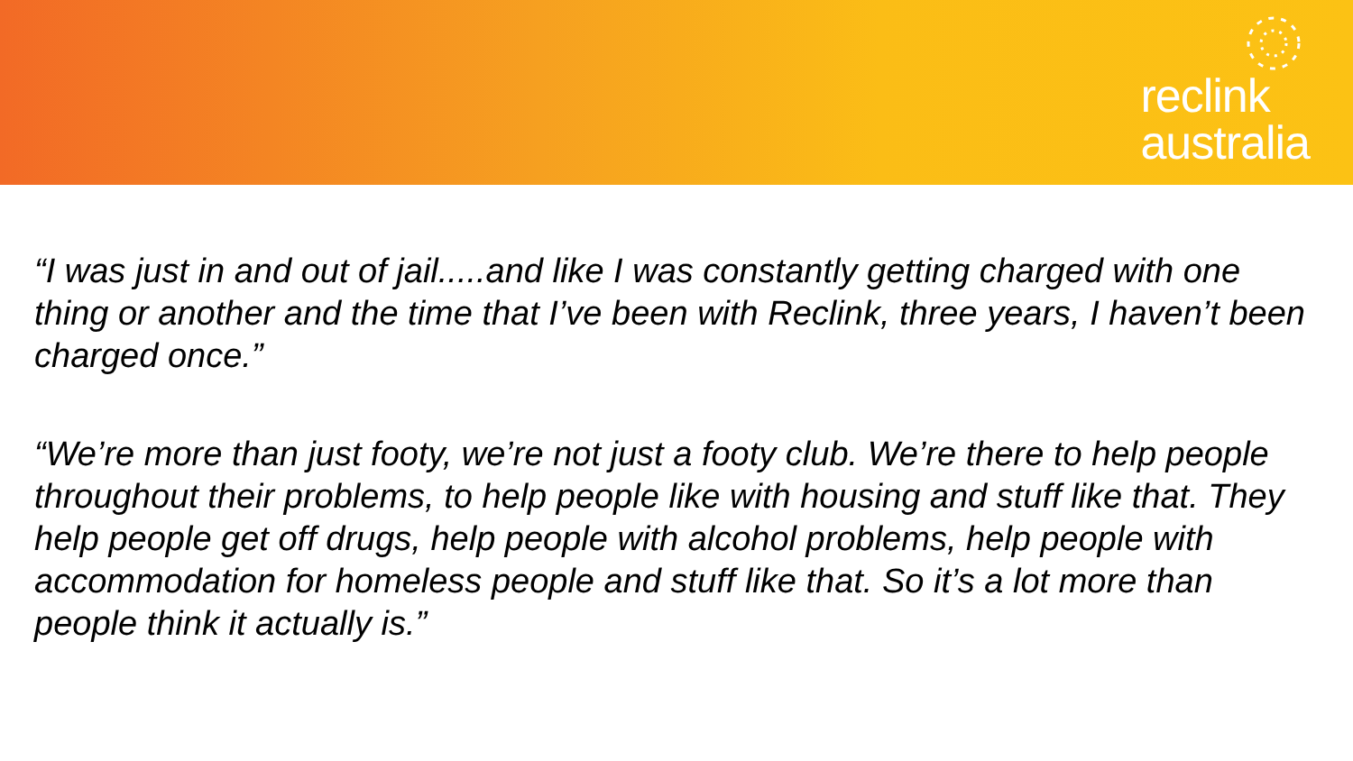reclink
australia
“I was just in and out of jail.....and like I was constantly getting charged with one thing or another and the time that I’ve been with Reclink, three years, I haven’t been charged once.”
“We’re more than just footy, we’re not just a footy club. We’re there to help people throughout their problems, to help people like with housing and stuff like that. They help people get off drugs, help people with alcohol problems, help people with accommodation for homeless people and stuff like that. So it’s a lot more than people think it actually is.”